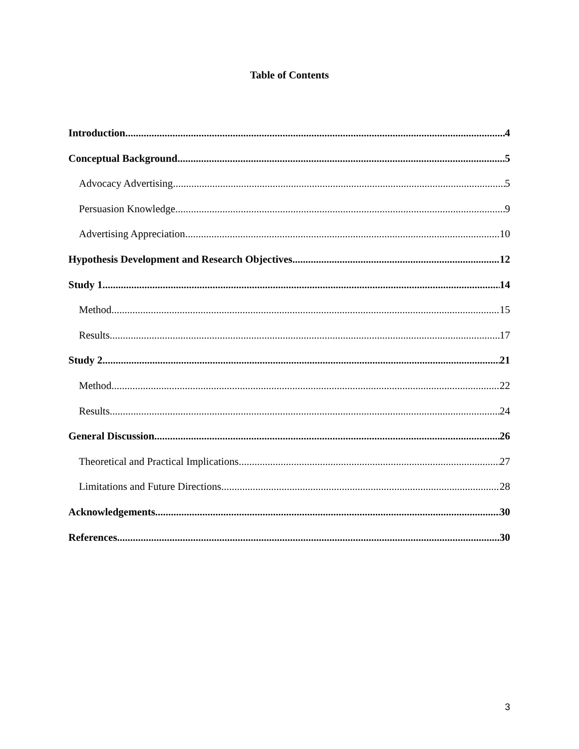Table of Contents
Introduction 4
Conceptual Background 5
Advocacy Advertising 5
Persuasion Knowledge 9
Advertising Appreciation 10
Hypothesis Development and Research Objectives 12
Study 1 14
Method 15
Results 17
Study 2 21
Method 22
Results 24
General Discussion 26
Theoretical and Practical Implications 27
Limitations and Future Directions 28
Acknowledgements 30
References 30
3